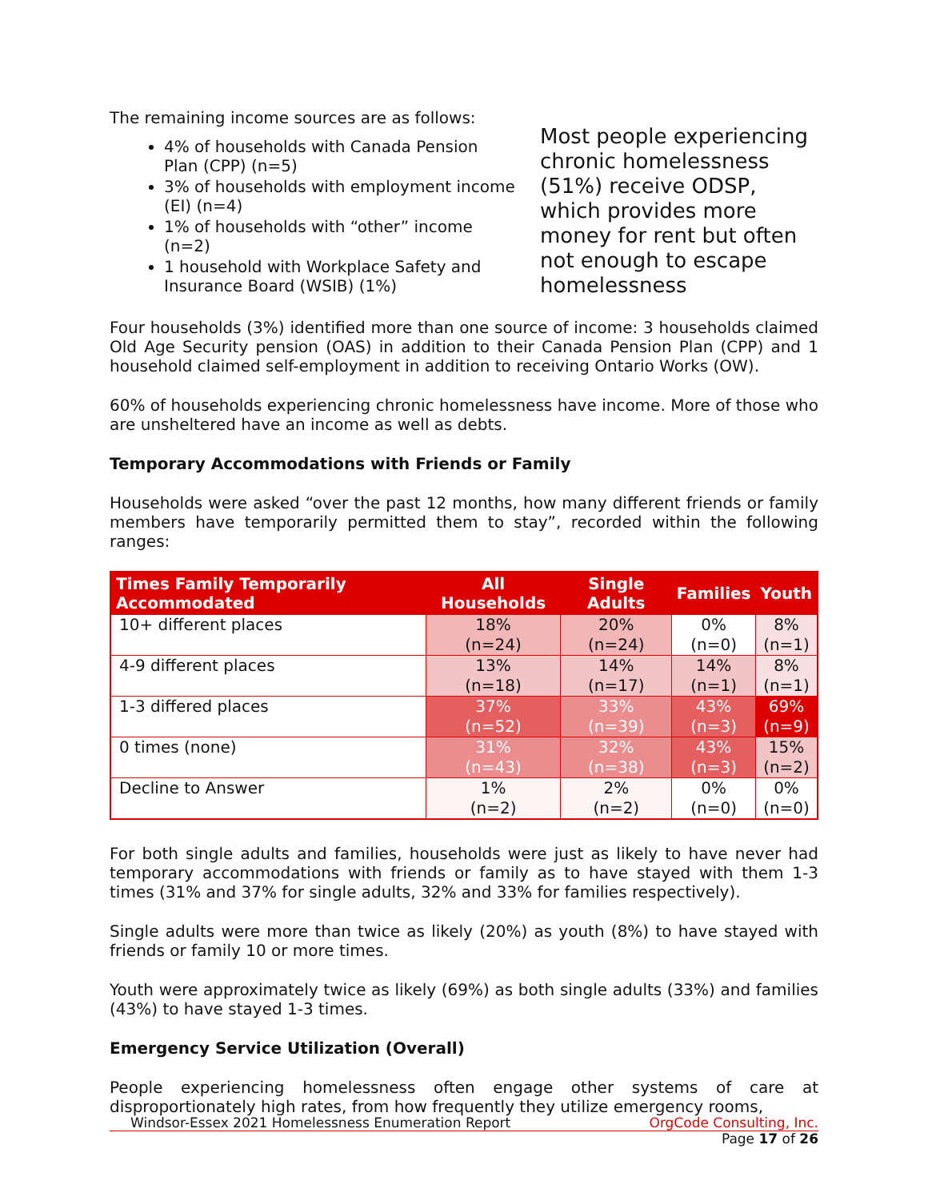The remaining income sources are as follows:
4% of households with Canada Pension Plan (CPP) (n=5)
3% of households with employment income (EI) (n=4)
1% of households with “other” income (n=2)
1 household with Workplace Safety and Insurance Board (WSIB) (1%)
Most people experiencing chronic homelessness (51%) receive ODSP, which provides more money for rent but often not enough to escape homelessness
Four households (3%) identified more than one source of income: 3 households claimed Old Age Security pension (OAS) in addition to their Canada Pension Plan (CPP) and 1 household claimed self-employment in addition to receiving Ontario Works (OW).
60% of households experiencing chronic homelessness have income. More of those who are unsheltered have an income as well as debts.
Temporary Accommodations with Friends or Family
Households were asked “over the past 12 months, how many different friends or family members have temporarily permitted them to stay”, recorded within the following ranges:
| Times Family Temporarily Accommodated | All Households | Single Adults | Families | Youth |
| --- | --- | --- | --- | --- |
| 10+ different places | 18% (n=24) | 20% (n=24) | 0% (n=0) | 8% (n=1) |
| 4-9 different places | 13% (n=18) | 14% (n=17) | 14% (n=1) | 8% (n=1) |
| 1-3 differed places | 37% (n=52) | 33% (n=39) | 43% (n=3) | 69% (n=9) |
| 0 times (none) | 31% (n=43) | 32% (n=38) | 43% (n=3) | 15% (n=2) |
| Decline to Answer | 1% (n=2) | 2% (n=2) | 0% (n=0) | 0% (n=0) |
For both single adults and families, households were just as likely to have never had temporary accommodations with friends or family as to have stayed with them 1-3 times (31% and 37% for single adults, 32% and 33% for families respectively).
Single adults were more than twice as likely (20%) as youth (8%) to have stayed with friends or family 10 or more times.
Youth were approximately twice as likely (69%) as both single adults (33%) and families (43%) to have stayed 1-3 times.
Emergency Service Utilization (Overall)
People experiencing homelessness often engage other systems of care at disproportionately high rates, from how frequently they utilize emergency rooms,
Windsor-Essex 2021 Homelessness Enumeration Report OrgCode Consulting, Inc.
Page 17 of 26